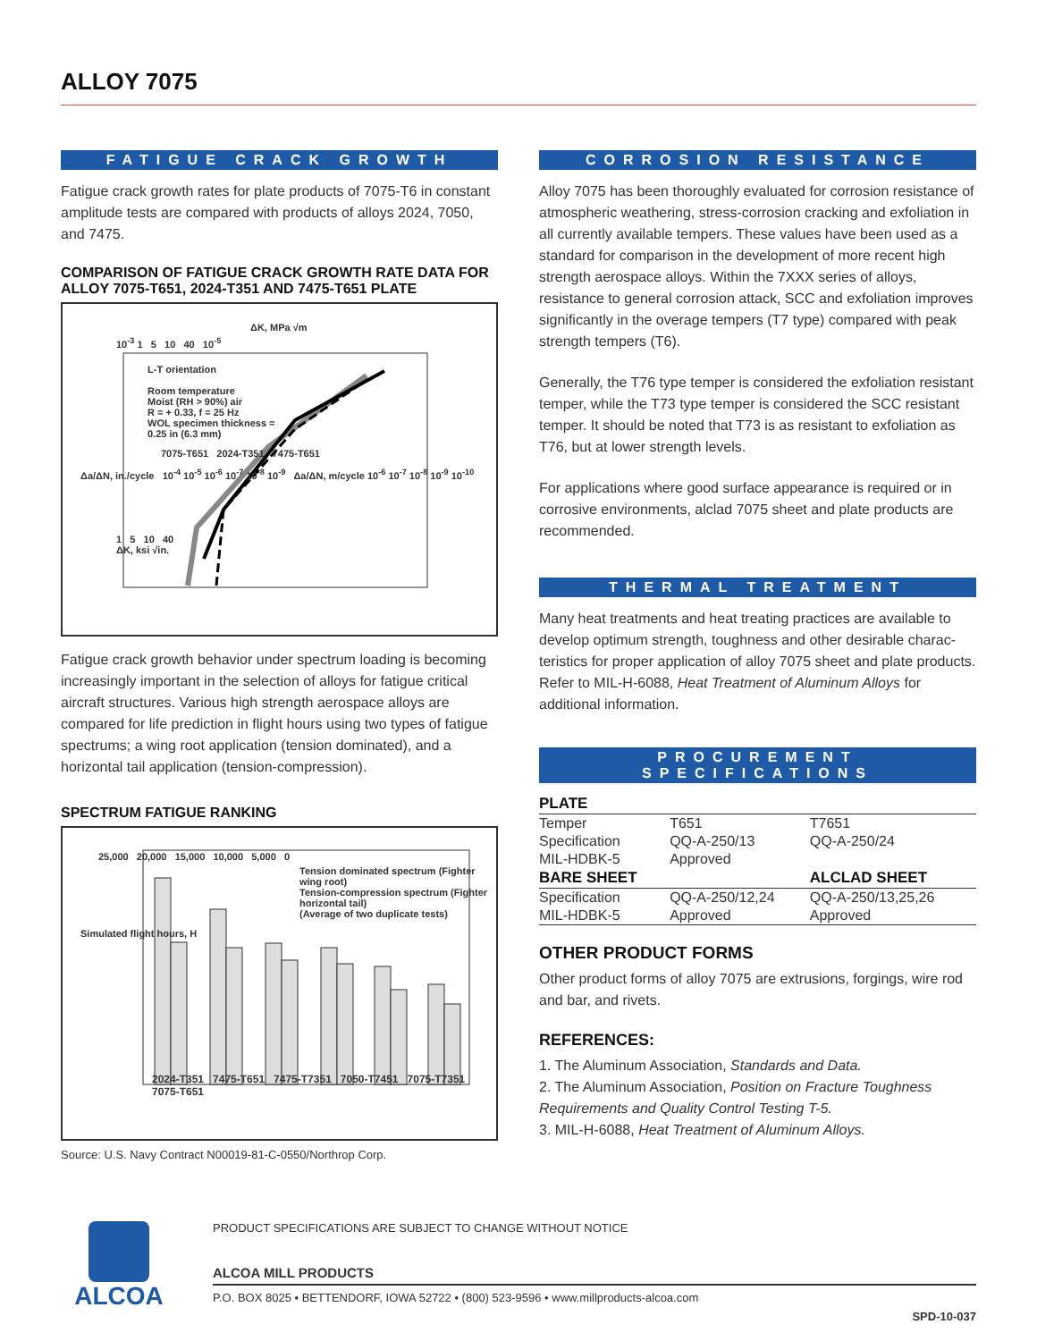ALLOY 7075
FATIGUE CRACK GROWTH
Fatigue crack growth rates for plate products of 7075-T6 in constant amplitude tests are compared with products of alloys 2024, 7050, and 7475.
COMPARISON OF FATIGUE CRACK GROWTH RATE DATA FOR ALLOY 7075-T651, 2024-T351 AND 7475-T651 PLATE
ΔK, MPa √m
10<sup>-3</sup> 1 5 10 40 10<sup>-5</sup>
L-T orientation
Room temperature
Moist (RH > 90%) air
R = + 0.33, f = 25 Hz
WOL specimen thickness =
0.25 in (6.3 mm)
7075-T651 2024-T351 7475-T651
Δa/ΔN, in./cycle 10<sup>-4</sup> 10<sup>-5</sup> 10<sup>-6</sup> 10<sup>-7</sup> 10<sup>-8</sup> 10<sup>-9</sup> Δa/ΔN, m/cycle 10<sup>-6</sup> 10<sup>-7</sup> 10<sup>-8</sup> 10<sup>-9</sup> 10<sup>-10</sup>
1 5 10 40
ΔK, ksi √in.
Fatigue crack growth behavior under spectrum loading is becoming increasingly important in the selection of alloys for fatigue critical aircraft structures. Various high strength aerospace alloys are compared for life prediction in flight hours using two types of fatigue spectrums; a wing root application (tension dominated), and a horizontal tail application (tension-compression).
SPECTRUM FATIGUE RANKING
25,000 20,000 15,000 10,000 5,000 0
Tension dominated spectrum (Fighter wing root)
Tension-compression spectrum (Fighter horizontal tail)
(Average of two duplicate tests)
Simulated flight hours, H
2024-T351 7475-T651 7475-T7351 7050-T7451 7075-T7351 7075-T651
Source: U.S. Navy Contract N00019-81-C-0550/Northrop Corp.
CORROSION RESISTANCE
Alloy 7075 has been thoroughly evaluated for corrosion resistance of atmospheric weathering, stress-corrosion cracking and exfoliation in all currently available tempers. These values have been used as a standard for comparison in the development of more recent high strength aerospace alloys. Within the 7XXX series of alloys, resistance to general corrosion attack, SCC and exfoliation improves significantly in the overage tempers (T7 type) compared with peak strength tempers (T6).
Generally, the T76 type temper is considered the exfoliation resistant temper, while the T73 type temper is considered the SCC resistant temper. It should be noted that T73 is as resistant to exfoliation as T76, but at lower strength levels.
For applications where good surface appearance is required or in corrosive environments, alclad 7075 sheet and plate products are recommended.
THERMAL TREATMENT
Many heat treatments and heat treating practices are available to develop optimum strength, toughness and other desirable charac­teristics for proper application of alloy 7075 sheet and plate products. Refer to MIL-H-6088, Heat Treatment of Aluminum Alloys for additional information.
PROCUREMENT SPECIFICATIONS
| PLATE | | |
| --- | --- | --- |
| Temper | T651 | T7651 |
| Specification | QQ-A-250/13 | QQ-A-250/24 |
| MIL-HDBK-5 | Approved | |
| BARE SHEET | | ALCLAD SHEET |
| Specification | QQ-A-250/12,24 | QQ-A-250/13,25,26 |
| MIL-HDBK-5 | Approved | Approved |
OTHER PRODUCT FORMS
Other product forms of alloy 7075 are extrusions, forgings, wire rod and bar, and rivets.
REFERENCES:
1. The Aluminum Association, Standards and Data.
2. The Aluminum Association, Position on Fracture Toughness Requirements and Quality Control Testing T-5.
3. MIL-H-6088, Heat Treatment of Aluminum Alloys.
ALCOA
PRODUCT SPECIFICATIONS ARE SUBJECT TO CHANGE WITHOUT NOTICE
ALCOA MILL PRODUCTS
P.O. BOX 8025 • BETTENDORF, IOWA 52722 • (800) 523-9596 • www.millproducts-alcoa.com
SPD-10-037